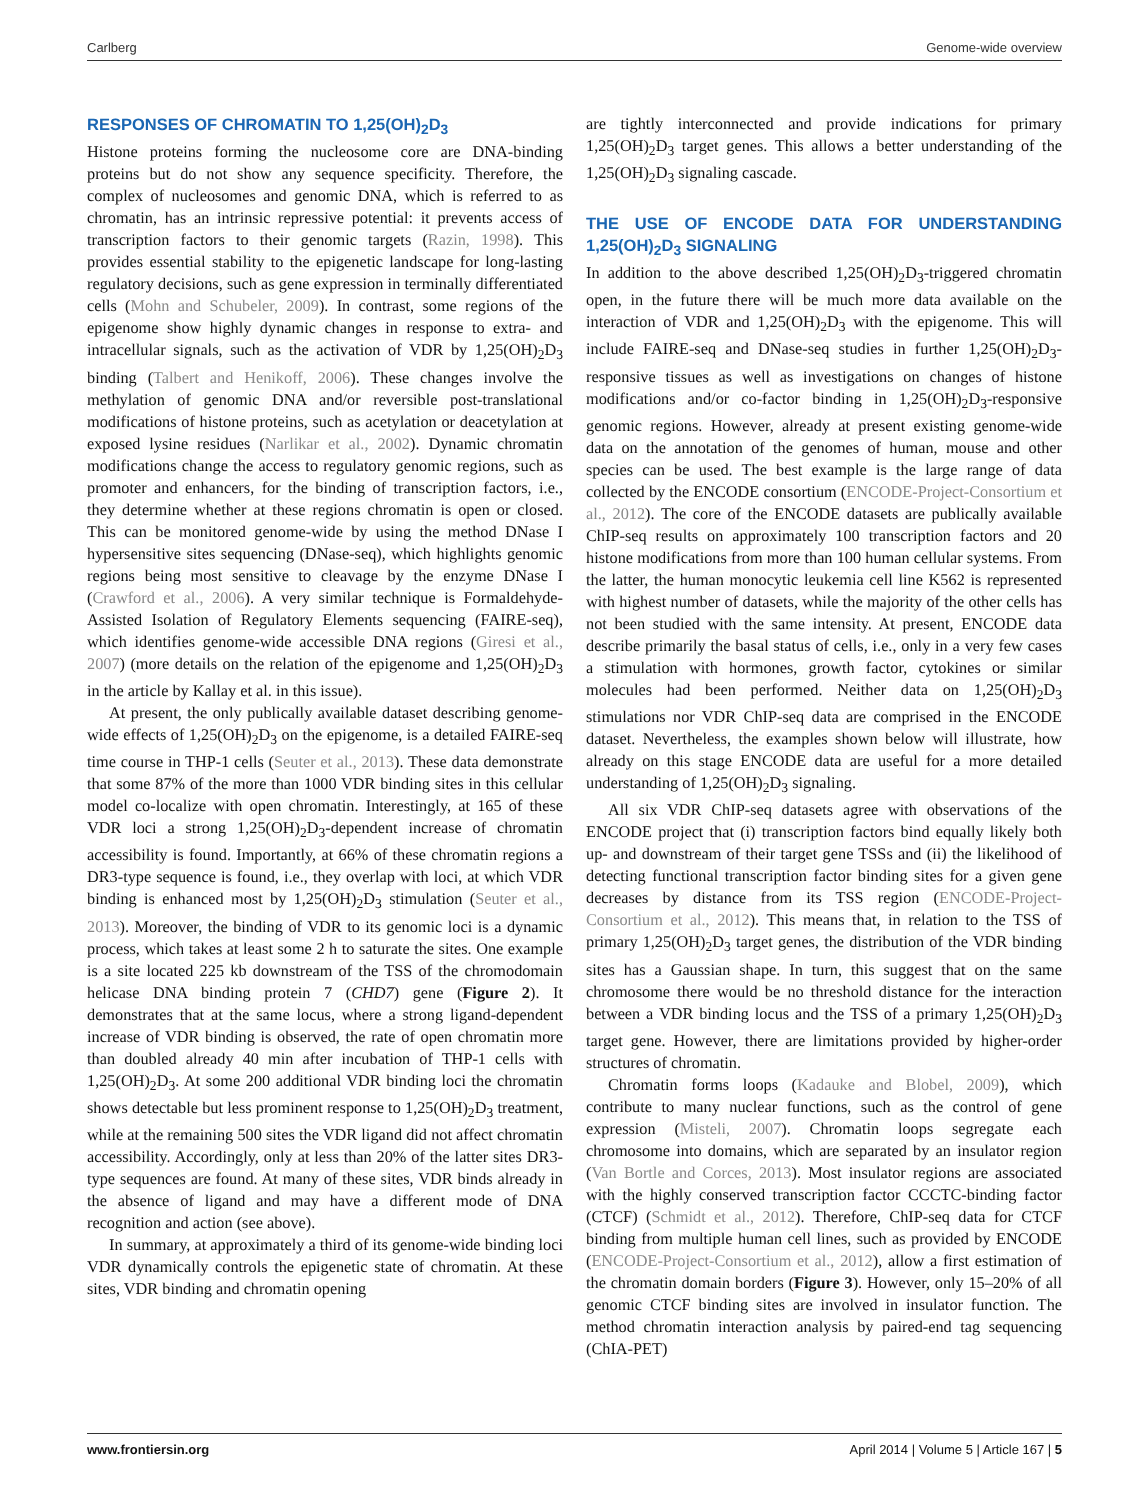Carlberg Genome-wide overview
RESPONSES OF CHROMATIN TO 1,25(OH)<sub>2</sub>D<sub>3</sub>
Histone proteins forming the nucleosome core are DNA-binding proteins but do not show any sequence specificity. Therefore, the complex of nucleosomes and genomic DNA, which is referred to as chromatin, has an intrinsic repressive potential: it prevents access of transcription factors to their genomic targets (Razin, 1998). This provides essential stability to the epigenetic landscape for long-lasting regulatory decisions, such as gene expression in terminally differentiated cells (Mohn and Schubeler, 2009). In contrast, some regions of the epigenome show highly dynamic changes in response to extra- and intracellular signals, such as the activation of VDR by 1,25(OH)<sub>2</sub>D<sub>3</sub> binding (Talbert and Henikoff, 2006). These changes involve the methylation of genomic DNA and/or reversible post-translational modifications of histone proteins, such as acetylation or deacetylation at exposed lysine residues (Narlikar et al., 2002). Dynamic chromatin modifications change the access to regulatory genomic regions, such as promoter and enhancers, for the binding of transcription factors, i.e., they determine whether at these regions chromatin is open or closed. This can be monitored genome-wide by using the method DNase I hypersensitive sites sequencing (DNase-seq), which highlights genomic regions being most sensitive to cleavage by the enzyme DNase I (Crawford et al., 2006). A very similar technique is Formaldehyde-Assisted Isolation of Regulatory Elements sequencing (FAIRE-seq), which identifies genome-wide accessible DNA regions (Giresi et al., 2007) (more details on the relation of the epigenome and 1,25(OH)<sub>2</sub>D<sub>3</sub> in the article by Kallay et al. in this issue).
At present, the only publically available dataset describing genome-wide effects of 1,25(OH)<sub>2</sub>D<sub>3</sub> on the epigenome, is a detailed FAIRE-seq time course in THP-1 cells (Seuter et al., 2013). These data demonstrate that some 87% of the more than 1000 VDR binding sites in this cellular model co-localize with open chromatin. Interestingly, at 165 of these VDR loci a strong 1,25(OH)<sub>2</sub>D<sub>3</sub>-dependent increase of chromatin accessibility is found. Importantly, at 66% of these chromatin regions a DR3-type sequence is found, i.e., they overlap with loci, at which VDR binding is enhanced most by 1,25(OH)<sub>2</sub>D<sub>3</sub> stimulation (Seuter et al., 2013). Moreover, the binding of VDR to its genomic loci is a dynamic process, which takes at least some 2 h to saturate the sites. One example is a site located 225 kb downstream of the TSS of the chromodomain helicase DNA binding protein 7 (CHD7) gene (Figure 2). It demonstrates that at the same locus, where a strong ligand-dependent increase of VDR binding is observed, the rate of open chromatin more than doubled already 40 min after incubation of THP-1 cells with 1,25(OH)<sub>2</sub>D<sub>3</sub>. At some 200 additional VDR binding loci the chromatin shows detectable but less prominent response to 1,25(OH)<sub>2</sub>D<sub>3</sub> treatment, while at the remaining 500 sites the VDR ligand did not affect chromatin accessibility. Accordingly, only at less than 20% of the latter sites DR3-type sequences are found. At many of these sites, VDR binds already in the absence of ligand and may have a different mode of DNA recognition and action (see above).
In summary, at approximately a third of its genome-wide binding loci VDR dynamically controls the epigenetic state of chromatin. At these sites, VDR binding and chromatin opening
are tightly interconnected and provide indications for primary 1,25(OH)<sub>2</sub>D<sub>3</sub> target genes. This allows a better understanding of the 1,25(OH)<sub>2</sub>D<sub>3</sub> signaling cascade.
THE USE OF ENCODE DATA FOR UNDERSTANDING 1,25(OH)<sub>2</sub>D<sub>3</sub> SIGNALING
In addition to the above described 1,25(OH)<sub>2</sub>D<sub>3</sub>-triggered chromatin open, in the future there will be much more data available on the interaction of VDR and 1,25(OH)<sub>2</sub>D<sub>3</sub> with the epigenome. This will include FAIRE-seq and DNase-seq studies in further 1,25(OH)<sub>2</sub>D<sub>3</sub>-responsive tissues as well as investigations on changes of histone modifications and/or co-factor binding in 1,25(OH)<sub>2</sub>D<sub>3</sub>-responsive genomic regions. However, already at present existing genome-wide data on the annotation of the genomes of human, mouse and other species can be used. The best example is the large range of data collected by the ENCODE consortium (ENCODE-Project-Consortium et al., 2012). The core of the ENCODE datasets are publically available ChIP-seq results on approximately 100 transcription factors and 20 histone modifications from more than 100 human cellular systems. From the latter, the human monocytic leukemia cell line K562 is represented with highest number of datasets, while the majority of the other cells has not been studied with the same intensity. At present, ENCODE data describe primarily the basal status of cells, i.e., only in a very few cases a stimulation with hormones, growth factor, cytokines or similar molecules had been performed. Neither data on 1,25(OH)<sub>2</sub>D<sub>3</sub> stimulations nor VDR ChIP-seq data are comprised in the ENCODE dataset. Nevertheless, the examples shown below will illustrate, how already on this stage ENCODE data are useful for a more detailed understanding of 1,25(OH)<sub>2</sub>D<sub>3</sub> signaling.
All six VDR ChIP-seq datasets agree with observations of the ENCODE project that (i) transcription factors bind equally likely both up- and downstream of their target gene TSSs and (ii) the likelihood of detecting functional transcription factor binding sites for a given gene decreases by distance from its TSS region (ENCODE-Project-Consortium et al., 2012). This means that, in relation to the TSS of primary 1,25(OH)<sub>2</sub>D<sub>3</sub> target genes, the distribution of the VDR binding sites has a Gaussian shape. In turn, this suggest that on the same chromosome there would be no threshold distance for the interaction between a VDR binding locus and the TSS of a primary 1,25(OH)<sub>2</sub>D<sub>3</sub> target gene. However, there are limitations provided by higher-order structures of chromatin.
Chromatin forms loops (Kadauke and Blobel, 2009), which contribute to many nuclear functions, such as the control of gene expression (Misteli, 2007). Chromatin loops segregate each chromosome into domains, which are separated by an insulator region (Van Bortle and Corces, 2013). Most insulator regions are associated with the highly conserved transcription factor CCCTC-binding factor (CTCF) (Schmidt et al., 2012). Therefore, ChIP-seq data for CTCF binding from multiple human cell lines, such as provided by ENCODE (ENCODE-Project-Consortium et al., 2012), allow a first estimation of the chromatin domain borders (Figure 3). However, only 15–20% of all genomic CTCF binding sites are involved in insulator function. The method chromatin interaction analysis by paired-end tag sequencing (ChIA-PET)
www.frontiersin.org April 2014 | Volume 5 | Article 167 | 5